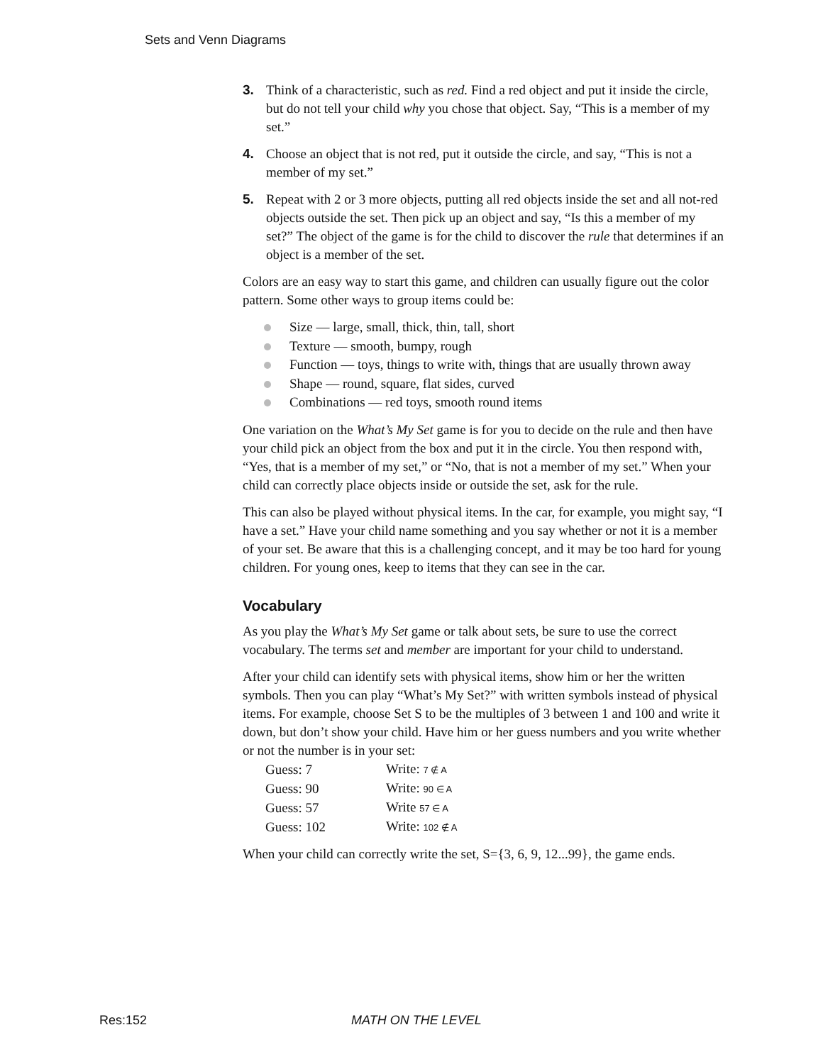Sets and Venn Diagrams
3. Think of a characteristic, such as red. Find a red object and put it inside the circle, but do not tell your child why you chose that object. Say, “This is a member of my set.”
4. Choose an object that is not red, put it outside the circle, and say, “This is not a member of my set.”
5. Repeat with 2 or 3 more objects, putting all red objects inside the set and all not-red objects outside the set. Then pick up an object and say, “Is this a member of my set?” The object of the game is for the child to discover the rule that determines if an object is a member of the set.
Colors are an easy way to start this game, and children can usually figure out the color pattern. Some other ways to group items could be:
Size — large, small, thick, thin, tall, short
Texture — smooth, bumpy, rough
Function — toys, things to write with, things that are usually thrown away
Shape — round, square, flat sides, curved
Combinations — red toys, smooth round items
One variation on the What’s My Set game is for you to decide on the rule and then have your child pick an object from the box and put it in the circle. You then respond with, “Yes, that is a member of my set,” or “No, that is not a member of my set.” When your child can correctly place objects inside or outside the set, ask for the rule.
This can also be played without physical items. In the car, for example, you might say, “I have a set.” Have your child name something and you say whether or not it is a member of your set. Be aware that this is a challenging concept, and it may be too hard for young children. For young ones, keep to items that they can see in the car.
Vocabulary
As you play the What’s My Set game or talk about sets, be sure to use the correct vocabulary. The terms set and member are important for your child to understand.
After your child can identify sets with physical items, show him or her the written symbols. Then you can play “What’s My Set?” with written symbols instead of physical items. For example, choose Set S to be the multiples of 3 between 1 and 100 and write it down, but don’t show your child. Have him or her guess numbers and you write whether or not the number is in your set:
| Guess: 7 | Write: 7 ∉ A |
| Guess: 90 | Write: 90 ∈ A |
| Guess: 57 | Write 57 ∈ A |
| Guess: 102 | Write: 102 ∉ A |
When your child can correctly write the set, S={3, 6, 9, 12...99}, the game ends.
Res:152 MATH ON THE LEVEL